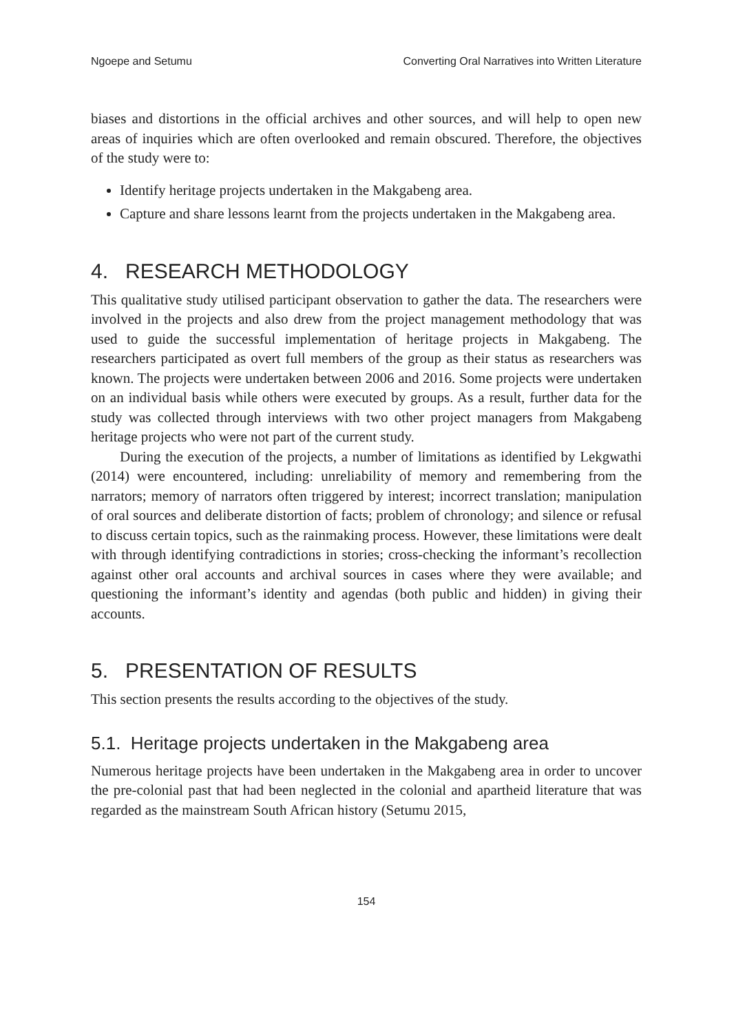Ngoepe and Setumu Converting Oral Narratives into Written Literature
biases and distortions in the official archives and other sources, and will help to open new areas of inquiries which are often overlooked and remain obscured. Therefore, the objectives of the study were to:
Identify heritage projects undertaken in the Makgabeng area.
Capture and share lessons learnt from the projects undertaken in the Makgabeng area.
4. RESEARCH METHODOLOGY
This qualitative study utilised participant observation to gather the data. The researchers were involved in the projects and also drew from the project management methodology that was used to guide the successful implementation of heritage projects in Makgabeng. The researchers participated as overt full members of the group as their status as researchers was known. The projects were undertaken between 2006 and 2016. Some projects were undertaken on an individual basis while others were executed by groups. As a result, further data for the study was collected through interviews with two other project managers from Makgabeng heritage projects who were not part of the current study.
During the execution of the projects, a number of limitations as identified by Lekgwathi (2014) were encountered, including: unreliability of memory and remembering from the narrators; memory of narrators often triggered by interest; incorrect translation; manipulation of oral sources and deliberate distortion of facts; problem of chronology; and silence or refusal to discuss certain topics, such as the rainmaking process. However, these limitations were dealt with through identifying contradictions in stories; cross-checking the informant’s recollection against other oral accounts and archival sources in cases where they were available; and questioning the informant’s identity and agendas (both public and hidden) in giving their accounts.
5. PRESENTATION OF RESULTS
This section presents the results according to the objectives of the study.
5.1. Heritage projects undertaken in the Makgabeng area
Numerous heritage projects have been undertaken in the Makgabeng area in order to uncover the pre-colonial past that had been neglected in the colonial and apartheid literature that was regarded as the mainstream South African history (Setumu 2015,
154